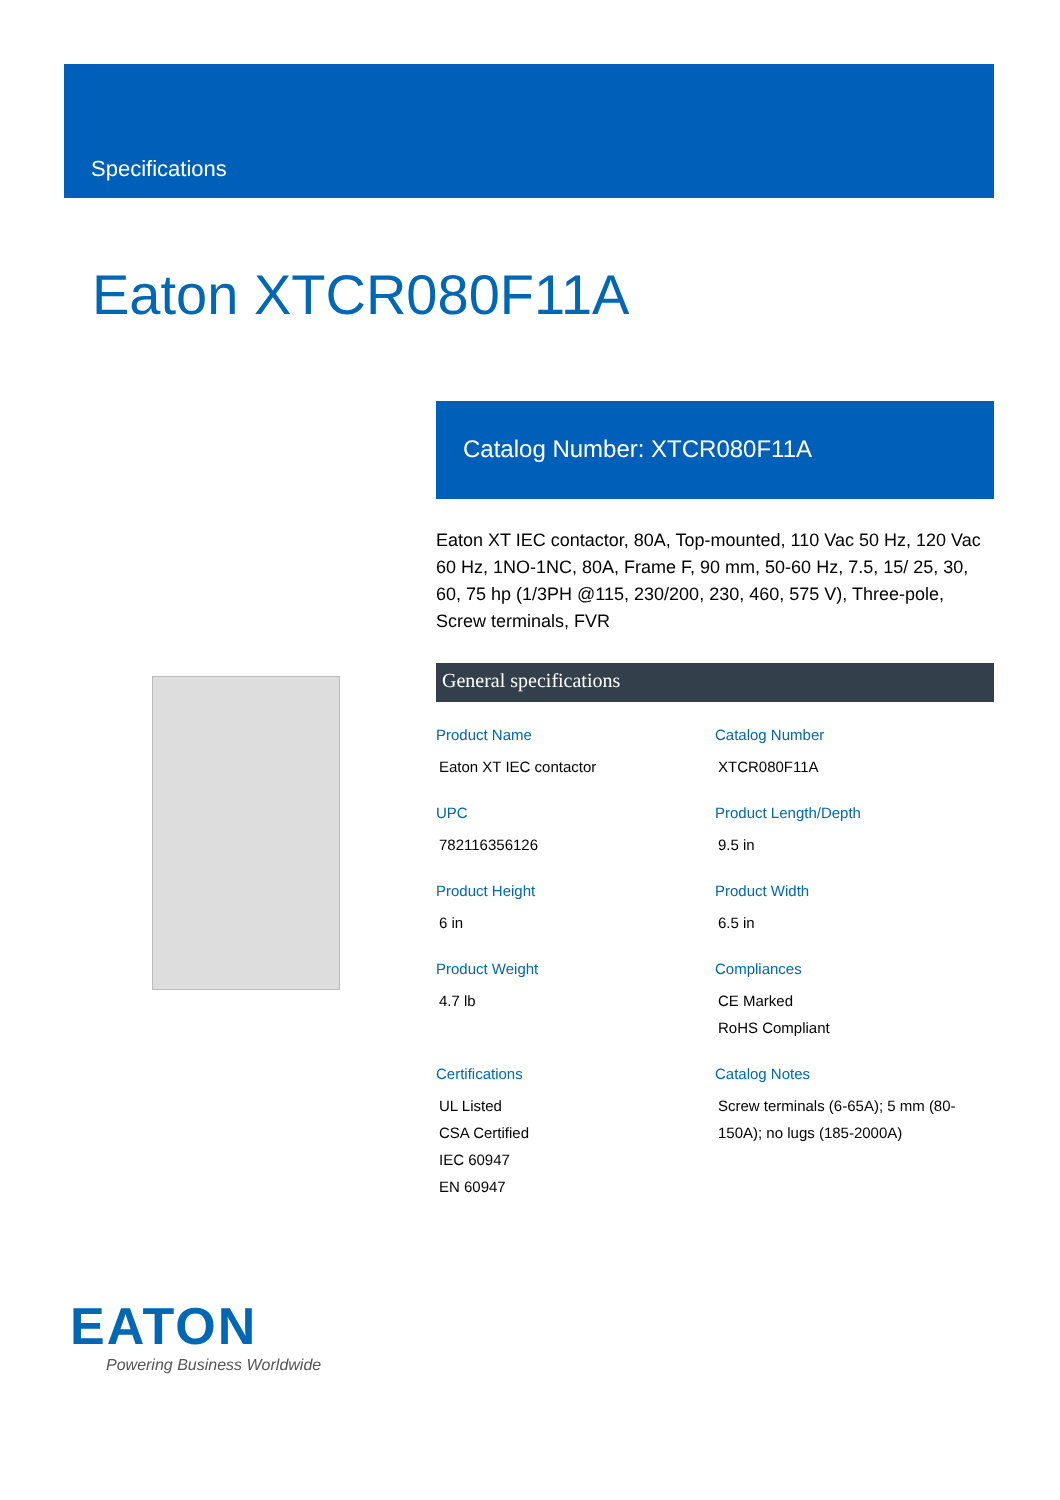Specifications
Eaton XTCR080F11A
Catalog Number: XTCR080F11A
Eaton XT IEC contactor, 80A, Top-mounted, 110 Vac 50 Hz, 120 Vac 60 Hz, 1NO-1NC, 80A, Frame F, 90 mm, 50-60 Hz, 7.5, 15/ 25, 30, 60, 75 hp (1/3PH @115, 230/200, 230, 460, 575 V), Three-pole, Screw terminals, FVR
General specifications
Product Name
Eaton XT IEC contactor
Catalog Number
XTCR080F11A
UPC
782116356126
Product Length/Depth
9.5 in
Product Height
6 in
Product Width
6.5 in
Product Weight
4.7 lb
Compliances
CE Marked
RoHS Compliant
Certifications
UL Listed
CSA Certified
IEC 60947
EN 60947
Catalog Notes
Screw terminals (6-65A); 5 mm (80-150A); no lugs (185-2000A)
EATON
Powering Business Worldwide